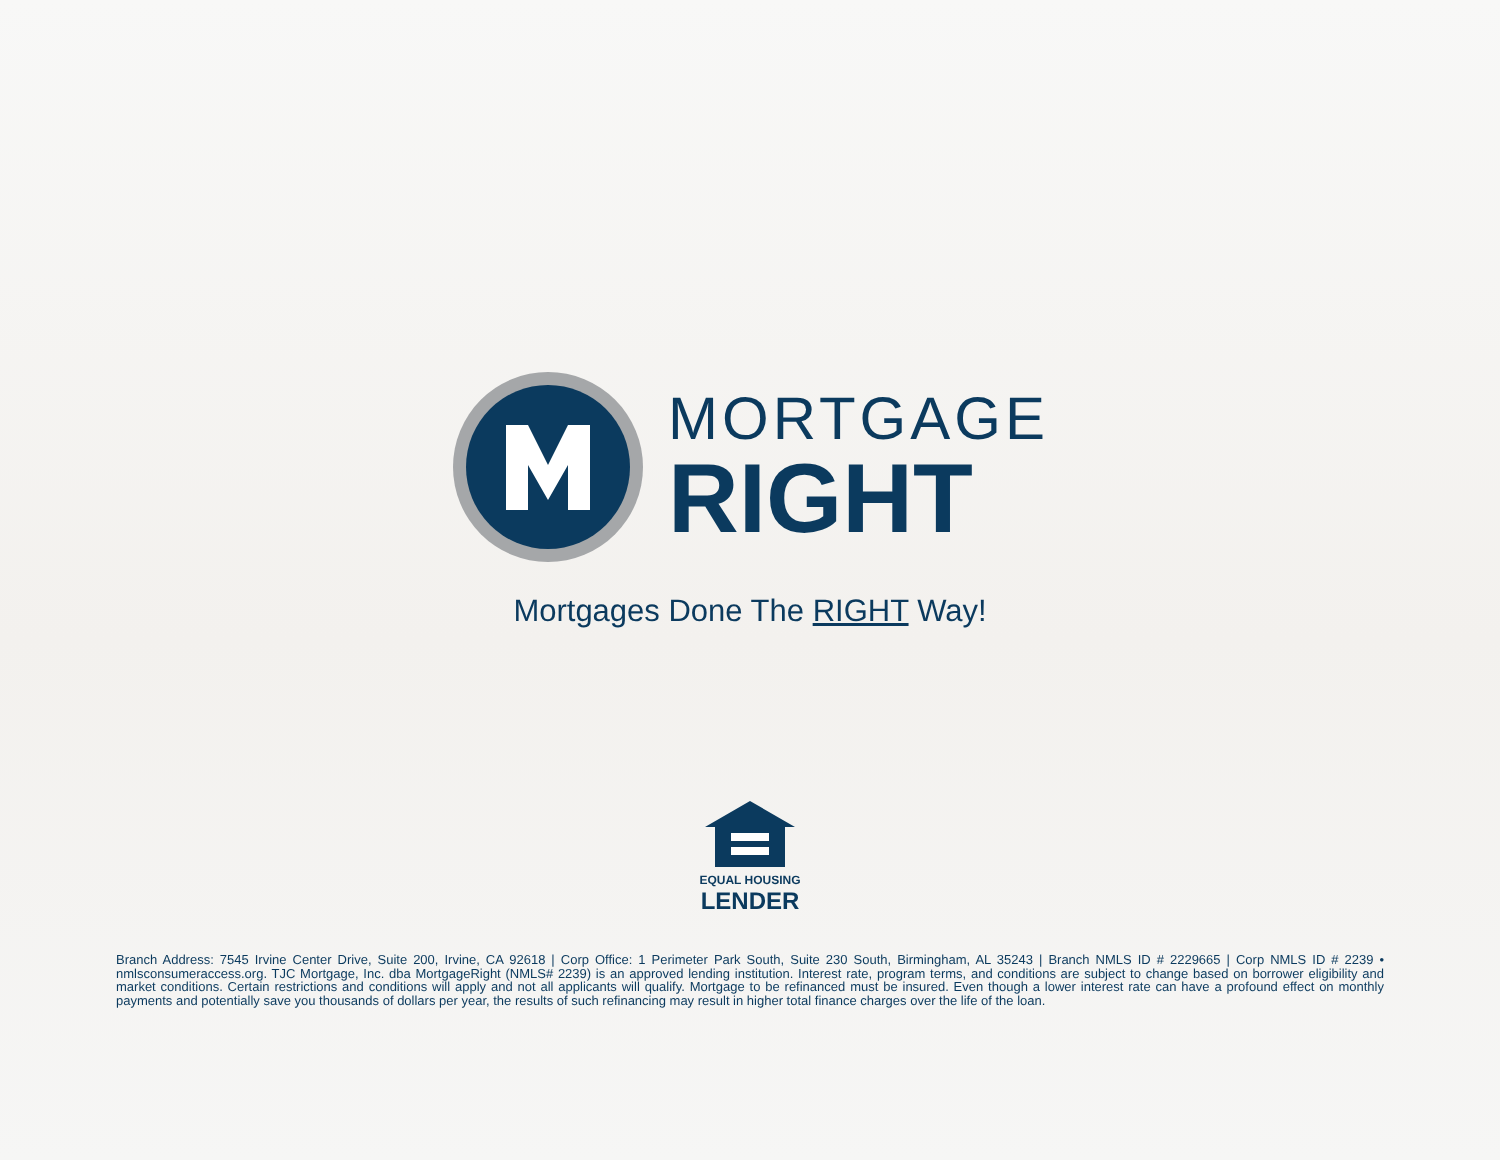MORTGAGE
RIGHT
Mortgages Done The RIGHT Way!
EQUAL HOUSING
LENDER
Branch Address: 7545 Irvine Center Drive, Suite 200, Irvine, CA 92618 | Corp Office: 1 Perimeter Park South, Suite 230 South, Birmingham, AL 35243 | Branch NMLS ID # 2229665 | Corp NMLS ID # 2239 • nmlsconsumeraccess.org. TJC Mortgage, Inc. dba MortgageRight (NMLS# 2239) is an approved lending institution. Interest rate, program terms, and conditions are subject to change based on borrower eligibility and market conditions. Certain restrictions and conditions will apply and not all applicants will qualify. Mortgage to be refinanced must be insured. Even though a lower interest rate can have a profound effect on monthly payments and potentially save you thousands of dollars per year, the results of such refinancing may result in higher total finance charges over the life of the loan.